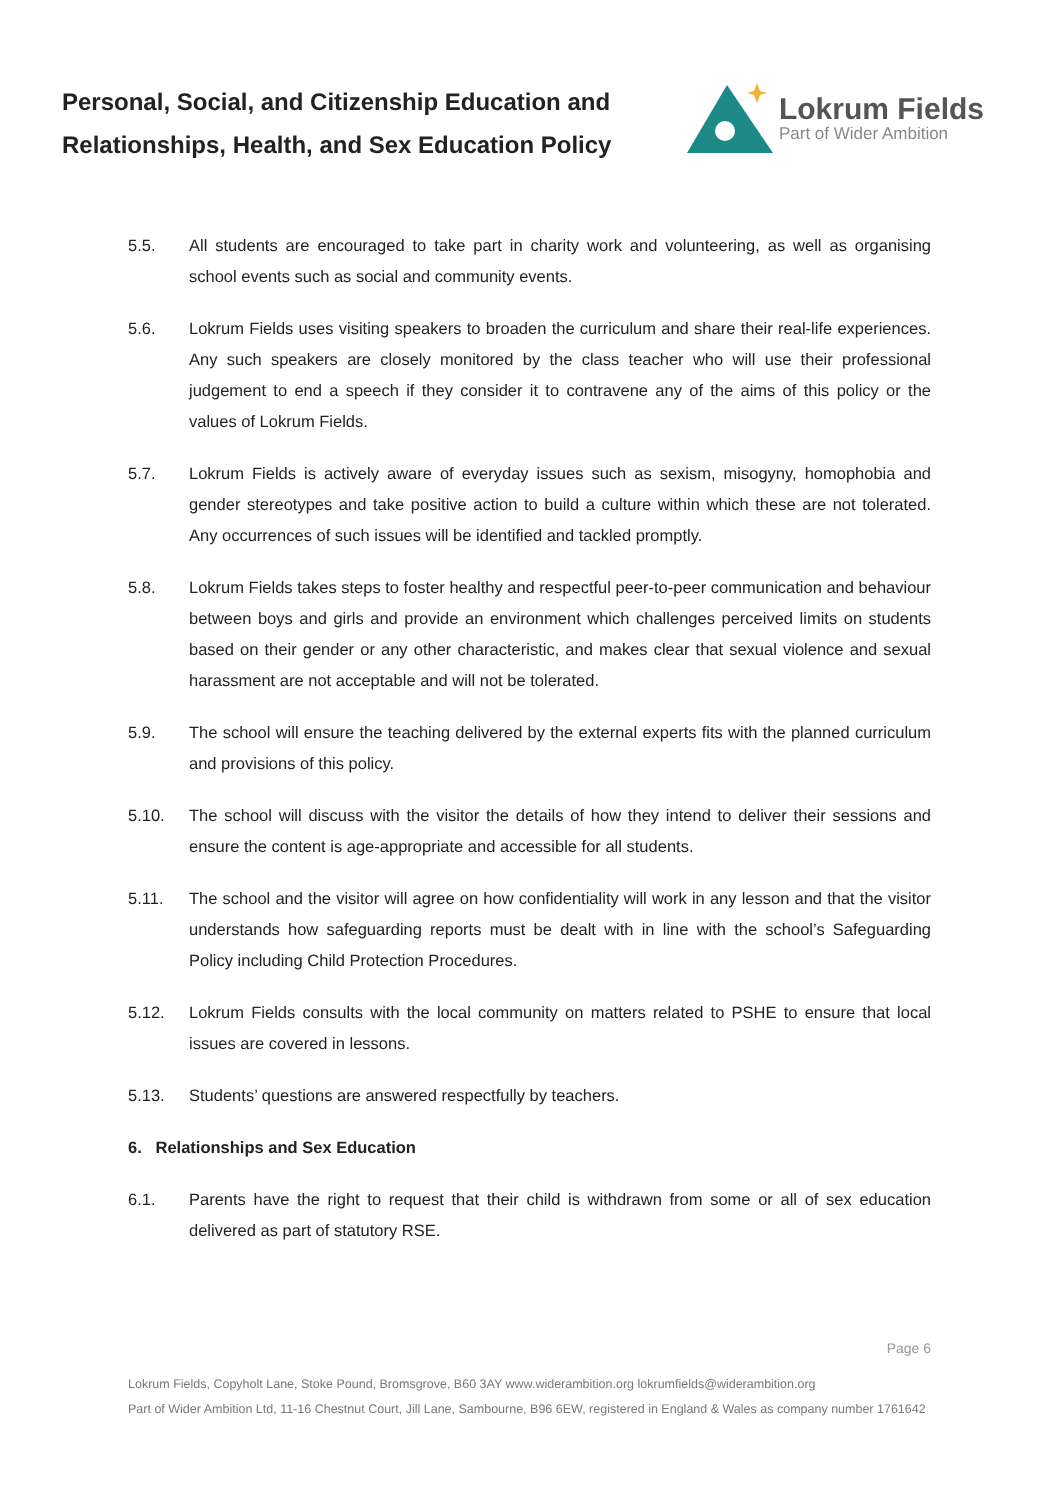Personal, Social, and Citizenship Education and Relationships, Health, and Sex Education Policy
Lokrum Fields
Part of Wider Ambition
5.5. All students are encouraged to take part in charity work and volunteering, as well as organising school events such as social and community events.
5.6. Lokrum Fields uses visiting speakers to broaden the curriculum and share their real-life experiences. Any such speakers are closely monitored by the class teacher who will use their professional judgement to end a speech if they consider it to contravene any of the aims of this policy or the values of Lokrum Fields.
5.7. Lokrum Fields is actively aware of everyday issues such as sexism, misogyny, homophobia and gender stereotypes and take positive action to build a culture within which these are not tolerated. Any occurrences of such issues will be identified and tackled promptly.
5.8. Lokrum Fields takes steps to foster healthy and respectful peer-to-peer communication and behaviour between boys and girls and provide an environment which challenges perceived limits on students based on their gender or any other characteristic, and makes clear that sexual violence and sexual harassment are not acceptable and will not be tolerated.
5.9. The school will ensure the teaching delivered by the external experts fits with the planned curriculum and provisions of this policy.
5.10. The school will discuss with the visitor the details of how they intend to deliver their sessions and ensure the content is age-appropriate and accessible for all students.
5.11. The school and the visitor will agree on how confidentiality will work in any lesson and that the visitor understands how safeguarding reports must be dealt with in line with the school’s Safeguarding Policy including Child Protection Procedures.
5.12. Lokrum Fields consults with the local community on matters related to PSHE to ensure that local issues are covered in lessons.
5.13. Students’ questions are answered respectfully by teachers.
6. Relationships and Sex Education
6.1. Parents have the right to request that their child is withdrawn from some or all of sex education delivered as part of statutory RSE.
Page 6
Lokrum Fields, Copyholt Lane, Stoke Pound, Bromsgrove, B60 3AY www.widerambition.org lokrumfields@widerambition.org
Part of Wider Ambition Ltd, 11-16 Chestnut Court, Jill Lane, Sambourne, B96 6EW, registered in England & Wales as company number 1761642